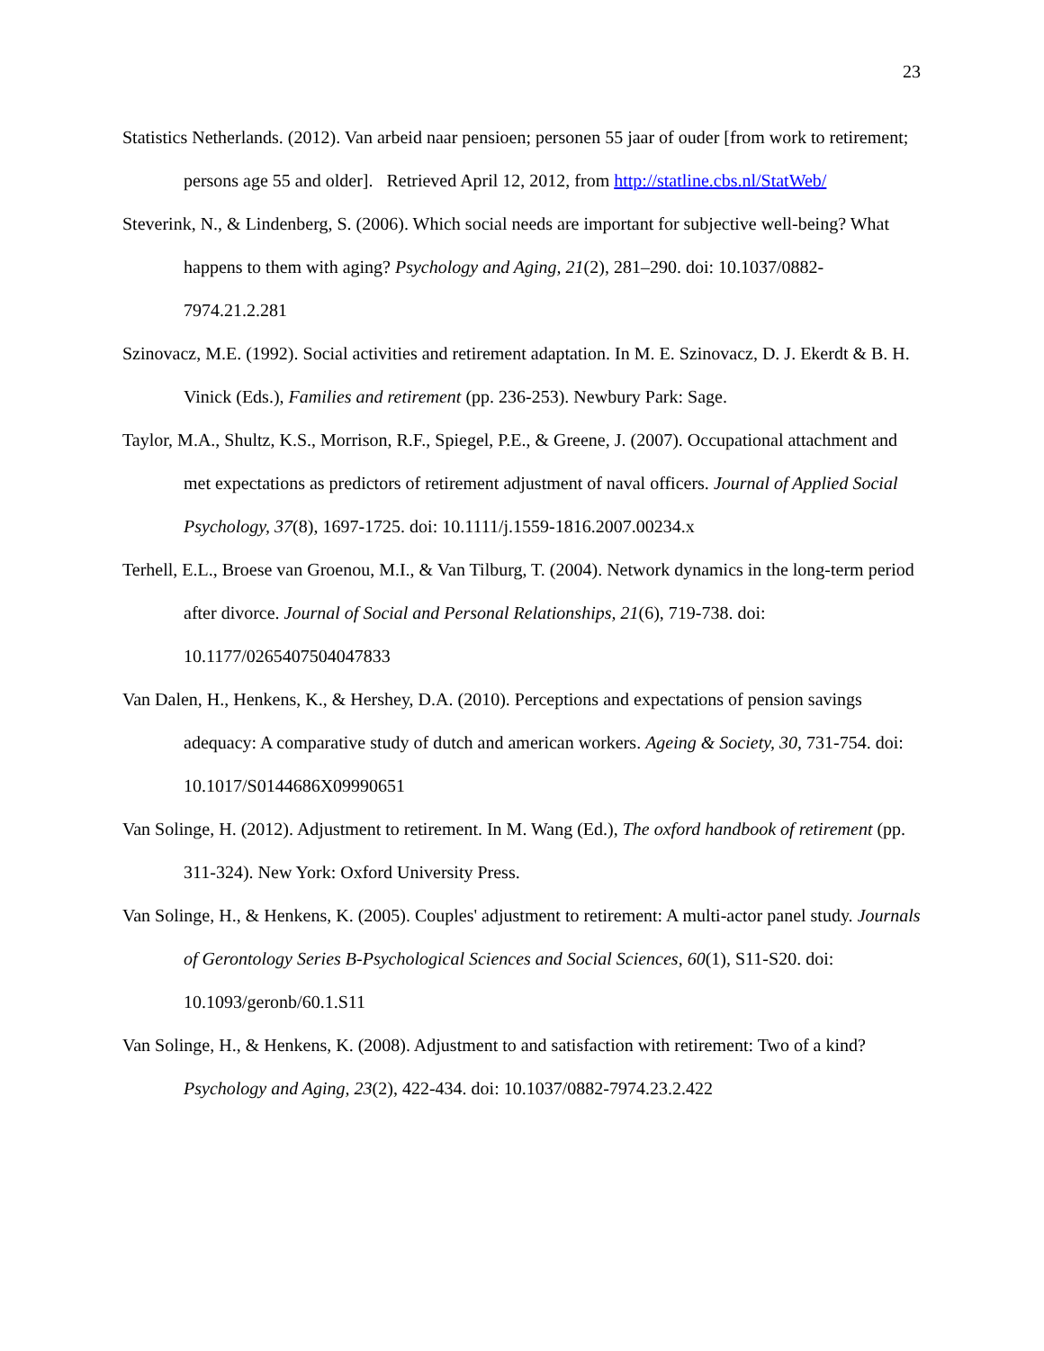23
Statistics Netherlands. (2012). Van arbeid naar pensioen; personen 55 jaar of ouder [from work to retirement; persons age 55 and older]. Retrieved April 12, 2012, from http://statline.cbs.nl/StatWeb/
Steverink, N., & Lindenberg, S. (2006). Which social needs are important for subjective well-being? What happens to them with aging? Psychology and Aging, 21(2), 281–290. doi: 10.1037/0882-7974.21.2.281
Szinovacz, M.E. (1992). Social activities and retirement adaptation. In M. E. Szinovacz, D. J. Ekerdt & B. H. Vinick (Eds.), Families and retirement (pp. 236-253). Newbury Park: Sage.
Taylor, M.A., Shultz, K.S., Morrison, R.F., Spiegel, P.E., & Greene, J. (2007). Occupational attachment and met expectations as predictors of retirement adjustment of naval officers. Journal of Applied Social Psychology, 37(8), 1697-1725. doi: 10.1111/j.1559-1816.2007.00234.x
Terhell, E.L., Broese van Groenou, M.I., & Van Tilburg, T. (2004). Network dynamics in the long-term period after divorce. Journal of Social and Personal Relationships, 21(6), 719-738. doi: 10.1177/0265407504047833
Van Dalen, H., Henkens, K., & Hershey, D.A. (2010). Perceptions and expectations of pension savings adequacy: A comparative study of dutch and american workers. Ageing & Society, 30, 731-754. doi: 10.1017/S0144686X09990651
Van Solinge, H. (2012). Adjustment to retirement. In M. Wang (Ed.), The oxford handbook of retirement (pp. 311-324). New York: Oxford University Press.
Van Solinge, H., & Henkens, K. (2005). Couples' adjustment to retirement: A multi-actor panel study. Journals of Gerontology Series B-Psychological Sciences and Social Sciences, 60(1), S11-S20. doi: 10.1093/geronb/60.1.S11
Van Solinge, H., & Henkens, K. (2008). Adjustment to and satisfaction with retirement: Two of a kind? Psychology and Aging, 23(2), 422-434. doi: 10.1037/0882-7974.23.2.422